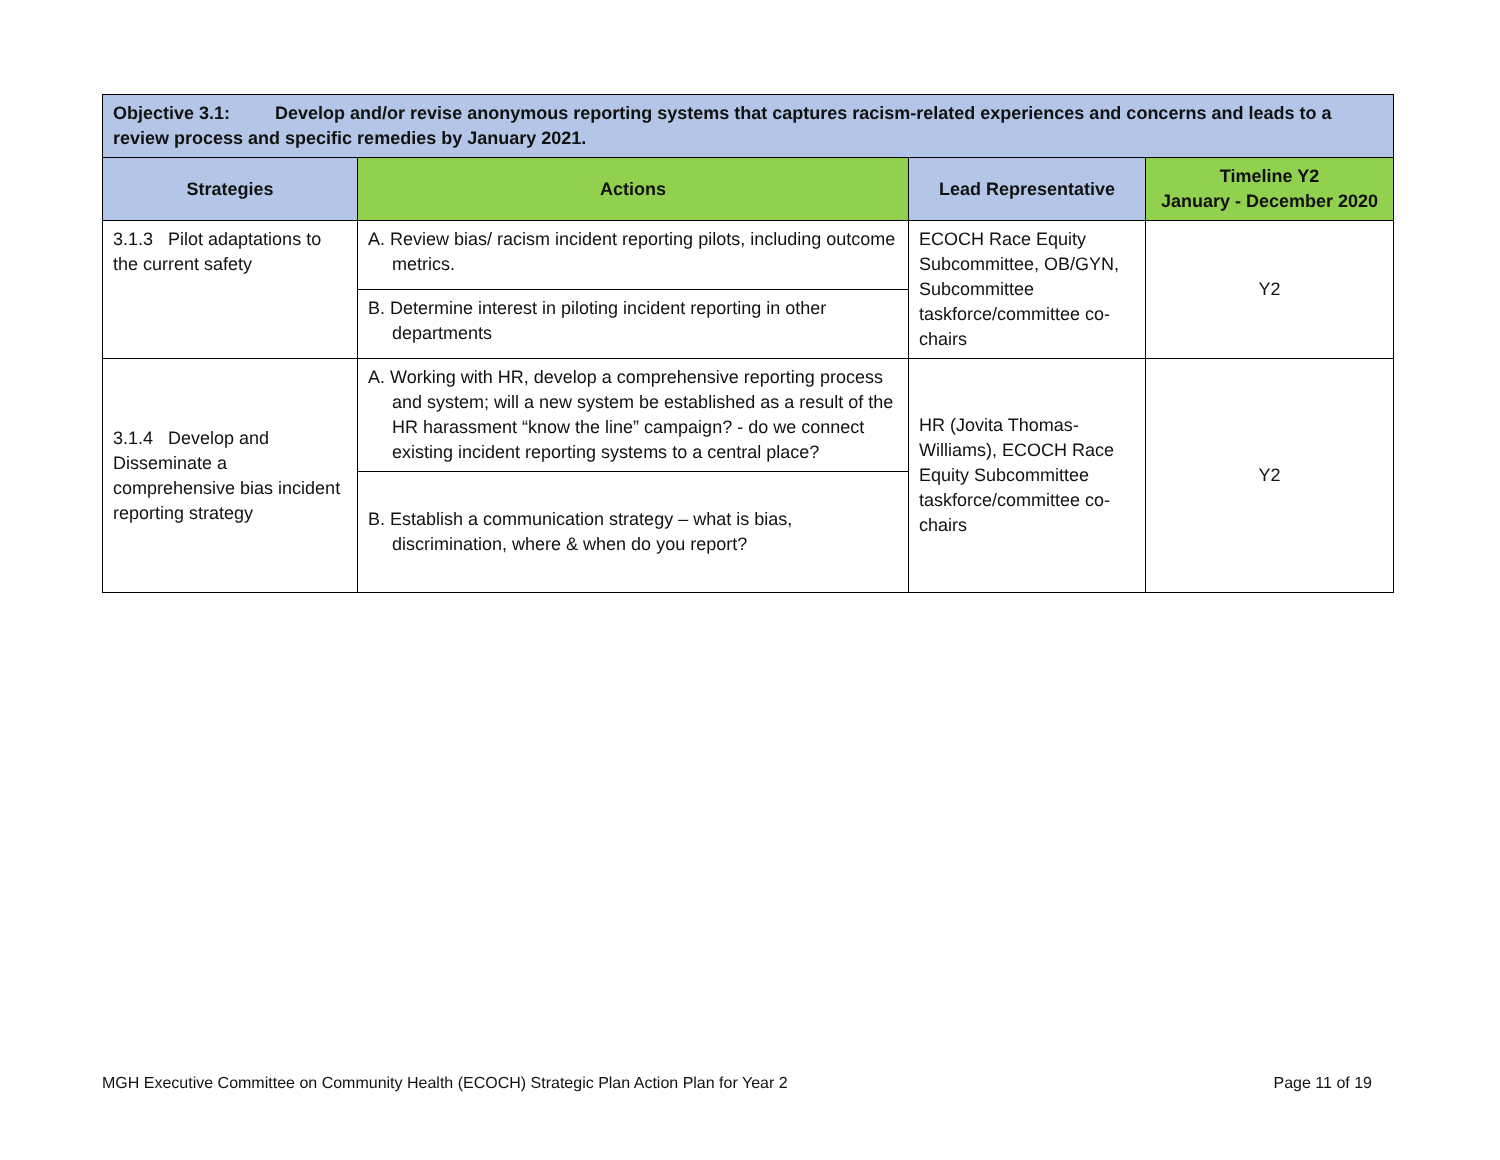| Objective 3.1: Develop and/or revise anonymous reporting systems that captures racism-related experiences and concerns and leads to a review process and specific remedies by January 2021. | | | |
| Strategies | Actions | Lead Representative | Timeline Y2 January - December 2020 |
| 3.1.3 Pilot adaptations to the current safety | A. Review bias/ racism incident reporting pilots, including outcome metrics. | ECOCH Race Equity Subcommittee, OB/GYN, Subcommittee taskforce/committee co-chairs | Y2 |
| | B. Determine interest in piloting incident reporting in other departments | | |
| 3.1.4 Develop and Disseminate a comprehensive bias incident reporting strategy | A. Working with HR, develop a comprehensive reporting process and system; will a new system be established as a result of the HR harassment “know the line” campaign? - do we connect existing incident reporting systems to a central place? | HR (Jovita Thomas-Williams), ECOCH Race Equity Subcommittee taskforce/committee co-chairs | Y2 |
| | B. Establish a communication strategy – what is bias, discrimination, where & when do you report? | | |
MGH Executive Committee on Community Health (ECOCH) Strategic Plan Action Plan for Year 2 Page 11 of 19